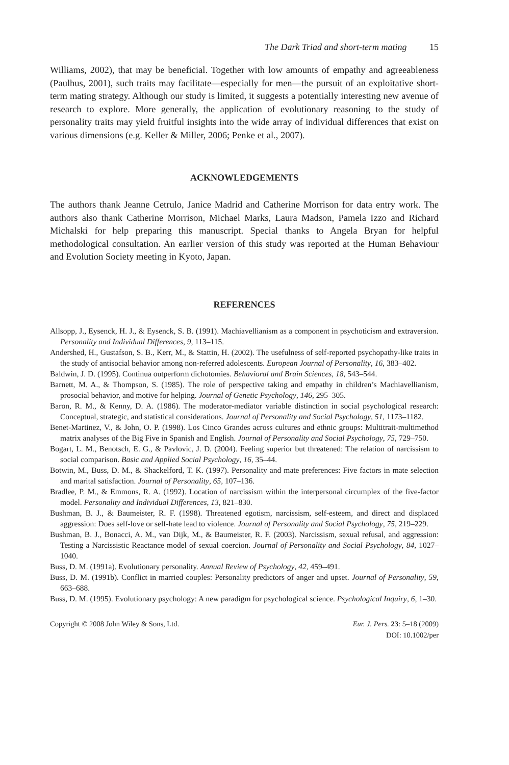The Dark Triad and short-term mating 15
Williams, 2002), that may be beneficial. Together with low amounts of empathy and agreeableness (Paulhus, 2001), such traits may facilitate—especially for men—the pursuit of an exploitative short-term mating strategy. Although our study is limited, it suggests a potentially interesting new avenue of research to explore. More generally, the application of evolutionary reasoning to the study of personality traits may yield fruitful insights into the wide array of individual differences that exist on various dimensions (e.g. Keller & Miller, 2006; Penke et al., 2007).
ACKNOWLEDGEMENTS
The authors thank Jeanne Cetrulo, Janice Madrid and Catherine Morrison for data entry work. The authors also thank Catherine Morrison, Michael Marks, Laura Madson, Pamela Izzo and Richard Michalski for help preparing this manuscript. Special thanks to Angela Bryan for helpful methodological consultation. An earlier version of this study was reported at the Human Behaviour and Evolution Society meeting in Kyoto, Japan.
REFERENCES
Allsopp, J., Eysenck, H. J., & Eysenck, S. B. (1991). Machiavellianism as a component in psychoticism and extraversion. Personality and Individual Differences, 9, 113–115.
Andershed, H., Gustafson, S. B., Kerr, M., & Stattin, H. (2002). The usefulness of self-reported psychopathy-like traits in the study of antisocial behavior among non-referred adolescents. European Journal of Personality, 16, 383–402.
Baldwin, J. D. (1995). Continua outperform dichotomies. Behavioral and Brain Sciences, 18, 543–544.
Barnett, M. A., & Thompson, S. (1985). The role of perspective taking and empathy in children’s Machiavellianism, prosocial behavior, and motive for helping. Journal of Genetic Psychology, 146, 295–305.
Baron, R. M., & Kenny, D. A. (1986). The moderator-mediator variable distinction in social psychological research: Conceptual, strategic, and statistical considerations. Journal of Personality and Social Psychology, 51, 1173–1182.
Benet-Martinez, V., & John, O. P. (1998). Los Cinco Grandes across cultures and ethnic groups: Multitrait-multimethod matrix analyses of the Big Five in Spanish and English. Journal of Personality and Social Psychology, 75, 729–750.
Bogart, L. M., Benotsch, E. G., & Pavlovic, J. D. (2004). Feeling superior but threatened: The relation of narcissism to social comparison. Basic and Applied Social Psychology, 16, 35–44.
Botwin, M., Buss, D. M., & Shackelford, T. K. (1997). Personality and mate preferences: Five factors in mate selection and marital satisfaction. Journal of Personality, 65, 107–136.
Bradlee, P. M., & Emmons, R. A. (1992). Location of narcissism within the interpersonal circumplex of the five-factor model. Personality and Individual Differences, 13, 821–830.
Bushman, B. J., & Baumeister, R. F. (1998). Threatened egotism, narcissism, self-esteem, and direct and displaced aggression: Does self-love or self-hate lead to violence. Journal of Personality and Social Psychology, 75, 219–229.
Bushman, B. J., Bonacci, A. M., van Dijk, M., & Baumeister, R. F. (2003). Narcissism, sexual refusal, and aggression: Testing a Narcissistic Reactance model of sexual coercion. Journal of Personality and Social Psychology, 84, 1027–1040.
Buss, D. M. (1991a). Evolutionary personality. Annual Review of Psychology, 42, 459–491.
Buss, D. M. (1991b). Conflict in married couples: Personality predictors of anger and upset. Journal of Personality, 59, 663–688.
Buss, D. M. (1995). Evolutionary psychology: A new paradigm for psychological science. Psychological Inquiry, 6, 1–30.
Copyright © 2008 John Wiley & Sons, Ltd.
Eur. J. Pers. 23: 5–18 (2009)
DOI: 10.1002/per